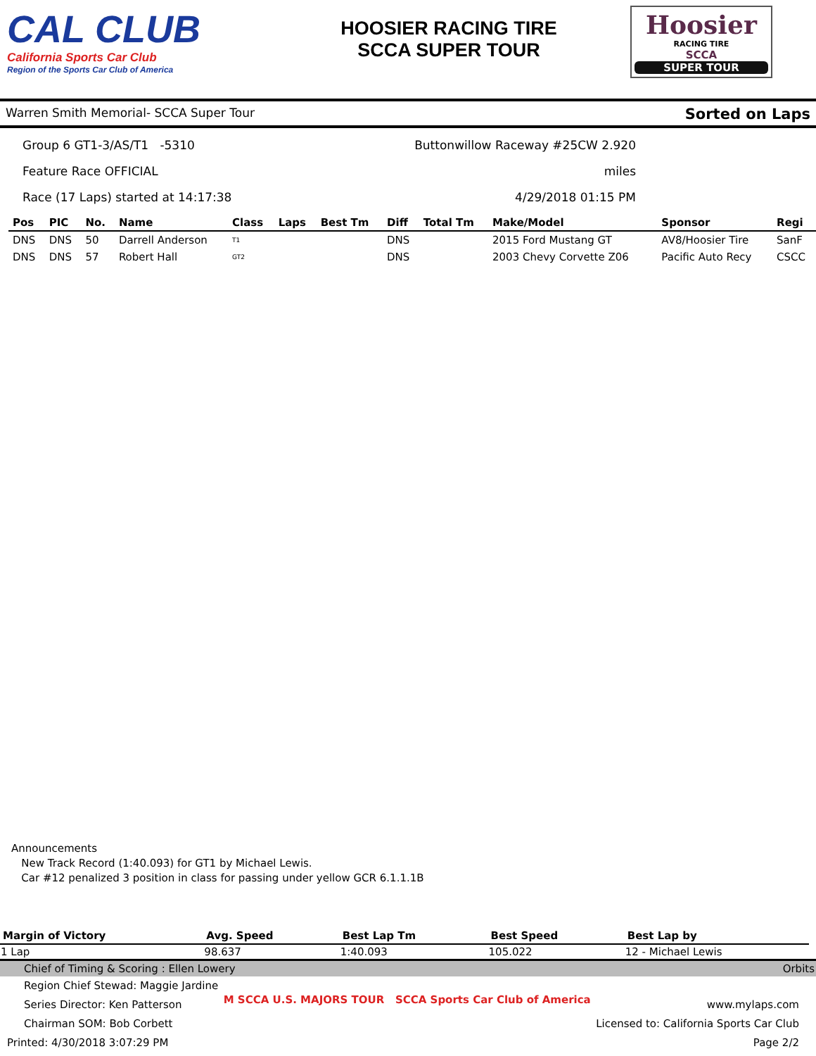CAL CLUB
California Sports Car Club
Region of the Sports Car Club of America
HOOSIER RACING TIRE
SCCA SUPER TOUR
Hoosier
RACING TIRE
SCCA
SUPER TOUR
Warren Smith Memorial- SCCA Super Tour Sorted on Laps
Group 6 GT1-3/AS/T1 -5310
Feature Race OFFICIAL
Race (17 Laps) started at 14:17:38
Buttonwillow Raceway #25CW 2.920 miles
4/29/2018 01:15 PM
| Pos | PIC | No. | Name | Class | Laps | Best Tm | Diff | Total Tm | Make/Model | Sponsor | Regi |
| --- | --- | --- | --- | --- | --- | --- | --- | --- | --- | --- | --- |
| DNS | DNS | 50 | Darrell Anderson | T1 | | | DNS | | 2015 Ford Mustang GT | AV8/Hoosier Tire | SanF |
| DNS | DNS | 57 | Robert Hall | GT2 | | | DNS | | 2003 Chevy Corvette Z06 | Pacific Auto Recy | CSCC |
Announcements
New Track Record (1:40.093) for GT1 by Michael Lewis.
Car #12 penalized 3 position in class for passing under yellow GCR 6.1.1.1B
| Margin of Victory | Avg. Speed | Best Lap Tm | Best Speed | Best Lap by |
| --- | --- | --- | --- | --- |
| 1 Lap | 98.637 | 1:40.093 | 105.022 | 12 - Michael Lewis |
Chief of Timing & Scoring : Ellen Lowery Orbits
Region Chief Stewad: Maggie Jardine
Series Director: Ken Patterson
Chairman SOM: Bob Corbett
M SCCA U.S. MAJORS TOUR SCCA Sports Car Club of America
www.mylaps.com
Licensed to: California Sports Car Club
Printed: 4/30/2018 3:07:29 PM Page 2/2